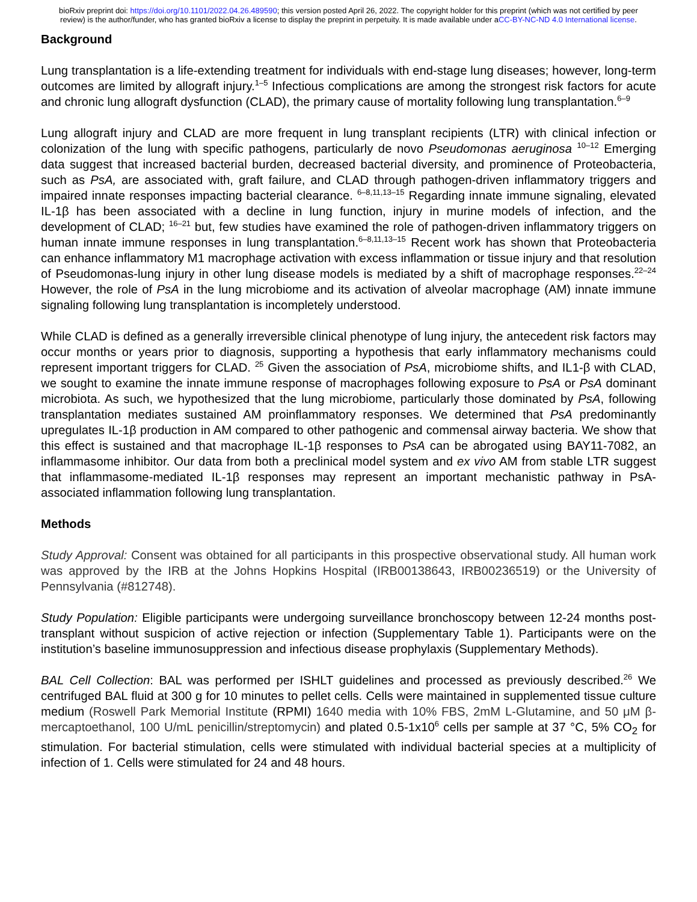bioRxiv preprint doi: https://doi.org/10.1101/2022.04.26.489590; this version posted April 26, 2022. The copyright holder for this preprint (which was not certified by peer review) is the author/funder, who has granted bioRxiv a license to display the preprint in perpetuity. It is made available under aCC-BY-NC-ND 4.0 International license.
Background
Lung transplantation is a life-extending treatment for individuals with end-stage lung diseases; however, long-term outcomes are limited by allograft injury.<sup>1–5</sup> Infectious complications are among the strongest risk factors for acute and chronic lung allograft dysfunction (CLAD), the primary cause of mortality following lung transplantation.<sup>6–9</sup>
Lung allograft injury and CLAD are more frequent in lung transplant recipients (LTR) with clinical infection or colonization of the lung with specific pathogens, particularly de novo Pseudomonas aeruginosa <sup>10–12</sup> Emerging data suggest that increased bacterial burden, decreased bacterial diversity, and prominence of Proteobacteria, such as PsA, are associated with, graft failure, and CLAD through pathogen-driven inflammatory triggers and impaired innate responses impacting bacterial clearance. <sup>6–8,11,13–15</sup> Regarding innate immune signaling, elevated IL-1β has been associated with a decline in lung function, injury in murine models of infection, and the development of CLAD; <sup>16–21</sup> but, few studies have examined the role of pathogen-driven inflammatory triggers on human innate immune responses in lung transplantation.<sup>6–8,11,13–15</sup> Recent work has shown that Proteobacteria can enhance inflammatory M1 macrophage activation with excess inflammation or tissue injury and that resolution of Pseudomonas-lung injury in other lung disease models is mediated by a shift of macrophage responses.<sup>22–24</sup> However, the role of PsA in the lung microbiome and its activation of alveolar macrophage (AM) innate immune signaling following lung transplantation is incompletely understood.
While CLAD is defined as a generally irreversible clinical phenotype of lung injury, the antecedent risk factors may occur months or years prior to diagnosis, supporting a hypothesis that early inflammatory mechanisms could represent important triggers for CLAD. <sup>25</sup> Given the association of PsA, microbiome shifts, and IL1-β with CLAD, we sought to examine the innate immune response of macrophages following exposure to PsA or PsA dominant microbiota. As such, we hypothesized that the lung microbiome, particularly those dominated by PsA, following transplantation mediates sustained AM proinflammatory responses. We determined that PsA predominantly upregulates IL-1β production in AM compared to other pathogenic and commensal airway bacteria. We show that this effect is sustained and that macrophage IL-1β responses to PsA can be abrogated using BAY11-7082, an inflammasome inhibitor. Our data from both a preclinical model system and ex vivo AM from stable LTR suggest that inflammasome-mediated IL-1β responses may represent an important mechanistic pathway in PsA- associated inflammation following lung transplantation.
Methods
Study Approval: Consent was obtained for all participants in this prospective observational study. All human work was approved by the IRB at the Johns Hopkins Hospital (IRB00138643, IRB00236519) or the University of Pennsylvania (#812748).
Study Population: Eligible participants were undergoing surveillance bronchoscopy between 12-24 months post-transplant without suspicion of active rejection or infection (Supplementary Table 1). Participants were on the institution’s baseline immunosuppression and infectious disease prophylaxis (Supplementary Methods).
BAL Cell Collection: BAL was performed per ISHLT guidelines and processed as previously described.<sup>26</sup> We centrifuged BAL fluid at 300 g for 10 minutes to pellet cells. Cells were maintained in supplemented tissue culture medium (Roswell Park Memorial Institute (RPMI) 1640 media with 10% FBS, 2mM L-Glutamine, and 50 μM β-mercaptoethanol, 100 U/mL penicillin/streptomycin) and plated 0.5-1x10<sup>6</sup> cells per sample at 37 °C, 5% CO<sub>2</sub> for stimulation. For bacterial stimulation, cells were stimulated with individual bacterial species at a multiplicity of infection of 1. Cells were stimulated for 24 and 48 hours.